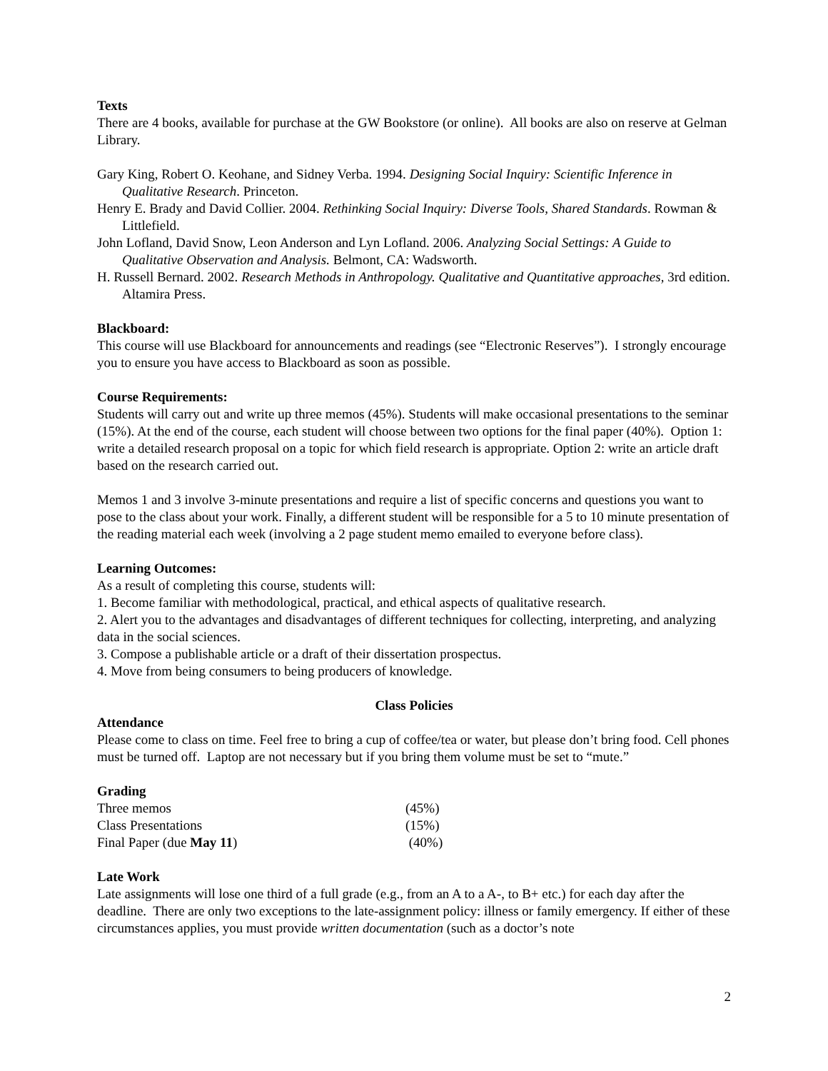Texts
There are 4 books, available for purchase at the GW Bookstore (or online). All books are also on reserve at Gelman Library.
Gary King, Robert O. Keohane, and Sidney Verba. 1994. Designing Social Inquiry: Scientific Inference in Qualitative Research. Princeton.
Henry E. Brady and David Collier. 2004. Rethinking Social Inquiry: Diverse Tools, Shared Standards. Rowman & Littlefield.
John Lofland, David Snow, Leon Anderson and Lyn Lofland. 2006. Analyzing Social Settings: A Guide to Qualitative Observation and Analysis. Belmont, CA: Wadsworth.
H. Russell Bernard. 2002. Research Methods in Anthropology. Qualitative and Quantitative approaches, 3rd edition. Altamira Press.
Blackboard:
This course will use Blackboard for announcements and readings (see “Electronic Reserves”). I strongly encourage you to ensure you have access to Blackboard as soon as possible.
Course Requirements:
Students will carry out and write up three memos (45%). Students will make occasional presentations to the seminar (15%). At the end of the course, each student will choose between two options for the final paper (40%). Option 1: write a detailed research proposal on a topic for which field research is appropriate. Option 2: write an article draft based on the research carried out.
Memos 1 and 3 involve 3-minute presentations and require a list of specific concerns and questions you want to pose to the class about your work. Finally, a different student will be responsible for a 5 to 10 minute presentation of the reading material each week (involving a 2 page student memo emailed to everyone before class).
Learning Outcomes:
As a result of completing this course, students will:
1. Become familiar with methodological, practical, and ethical aspects of qualitative research.
2. Alert you to the advantages and disadvantages of different techniques for collecting, interpreting, and analyzing data in the social sciences.
3. Compose a publishable article or a draft of their dissertation prospectus.
4. Move from being consumers to being producers of knowledge.
Class Policies
Attendance
Please come to class on time. Feel free to bring a cup of coffee/tea or water, but please don’t bring food. Cell phones must be turned off. Laptop are not necessary but if you bring them volume must be set to “mute.”
Grading
| Three memos | (45%) |
| Class Presentations | (15%) |
| Final Paper (due May 11 ) | (40%) |
Late Work
Late assignments will lose one third of a full grade (e.g., from an A to a A-, to B+ etc.) for each day after the deadline. There are only two exceptions to the late-assignment policy: illness or family emergency. If either of these circumstances applies, you must provide written documentation (such as a doctor’s note
2